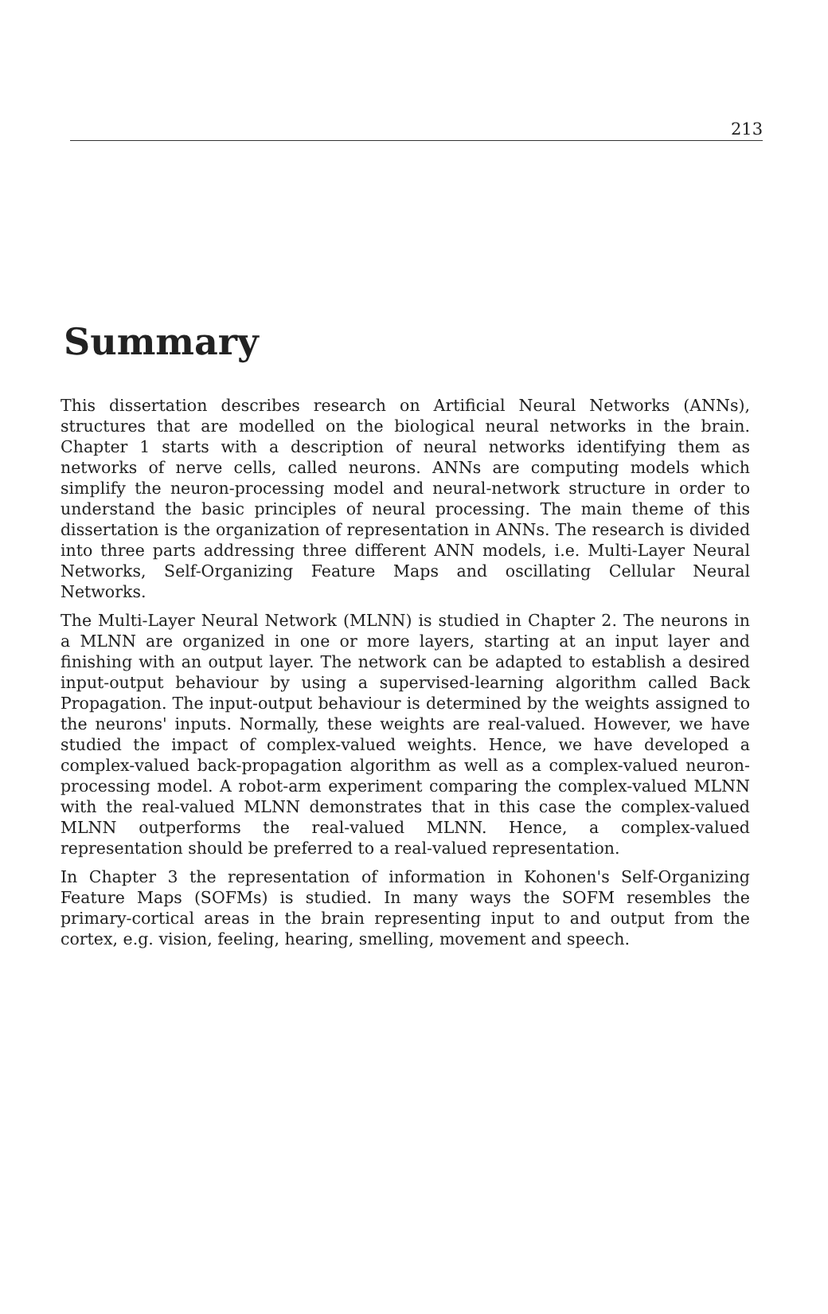213
Summary
This dissertation describes research on Artificial Neural Networks (ANNs), structures that are modelled on the biological neural networks in the brain. Chapter 1 starts with a description of neural networks identifying them as networks of nerve cells, called neurons. ANNs are computing models which simplify the neuron-processing model and neural-network structure in order to understand the basic principles of neural processing. The main theme of this dissertation is the organization of representation in ANNs. The research is divided into three parts addressing three different ANN models, i.e. Multi-Layer Neural Networks, Self-Organizing Feature Maps and oscillating Cellular Neural Networks.
The Multi-Layer Neural Network (MLNN) is studied in Chapter 2. The neurons in a MLNN are organized in one or more layers, starting at an input layer and finishing with an output layer. The network can be adapted to establish a desired input-output behaviour by using a supervised-learning algorithm called Back Propagation. The input-output behaviour is determined by the weights assigned to the neurons' inputs. Normally, these weights are real-valued. However, we have studied the impact of complex-valued weights. Hence, we have developed a complex-valued back-propagation algorithm as well as a complex-valued neuron-processing model. A robot-arm experiment comparing the complex-valued MLNN with the real-valued MLNN demonstrates that in this case the complex-valued MLNN outperforms the real-valued MLNN. Hence, a complex-valued representation should be preferred to a real-valued representation.
In Chapter 3 the representation of information in Kohonen's Self-Organizing Feature Maps (SOFMs) is studied. In many ways the SOFM resembles the primary-cortical areas in the brain representing input to and output from the cortex, e.g. vision, feeling, hearing, smelling, movement and speech.